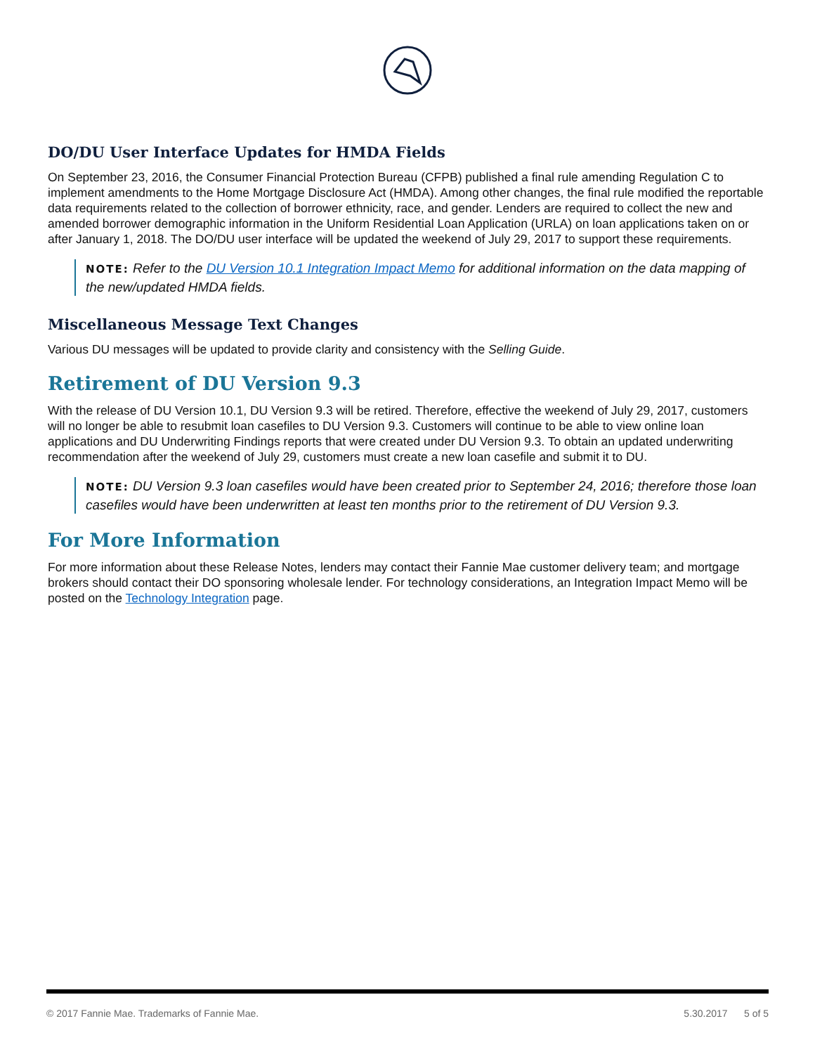DO/DU User Interface Updates for HMDA Fields
On September 23, 2016, the Consumer Financial Protection Bureau (CFPB) published a final rule amending Regulation C to implement amendments to the Home Mortgage Disclosure Act (HMDA). Among other changes, the final rule modified the reportable data requirements related to the collection of borrower ethnicity, race, and gender. Lenders are required to collect the new and amended borrower demographic information in the Uniform Residential Loan Application (URLA) on loan applications taken on or after January 1, 2018. The DO/DU user interface will be updated the weekend of July 29, 2017 to support these requirements.
NOTE: Refer to the DU Version 10.1 Integration Impact Memo for additional information on the data mapping of the new/updated HMDA fields.
Miscellaneous Message Text Changes
Various DU messages will be updated to provide clarity and consistency with the Selling Guide.
Retirement of DU Version 9.3
With the release of DU Version 10.1, DU Version 9.3 will be retired. Therefore, effective the weekend of July 29, 2017, customers will no longer be able to resubmit loan casefiles to DU Version 9.3. Customers will continue to be able to view online loan applications and DU Underwriting Findings reports that were created under DU Version 9.3. To obtain an updated underwriting recommendation after the weekend of July 29, customers must create a new loan casefile and submit it to DU.
NOTE: DU Version 9.3 loan casefiles would have been created prior to September 24, 2016; therefore those loan casefiles would have been underwritten at least ten months prior to the retirement of DU Version 9.3.
For More Information
For more information about these Release Notes, lenders may contact their Fannie Mae customer delivery team; and mortgage brokers should contact their DO sponsoring wholesale lender. For technology considerations, an Integration Impact Memo will be posted on the Technology Integration page.
© 2017 Fannie Mae. Trademarks of Fannie Mae. 5.30.2017 5 of 5